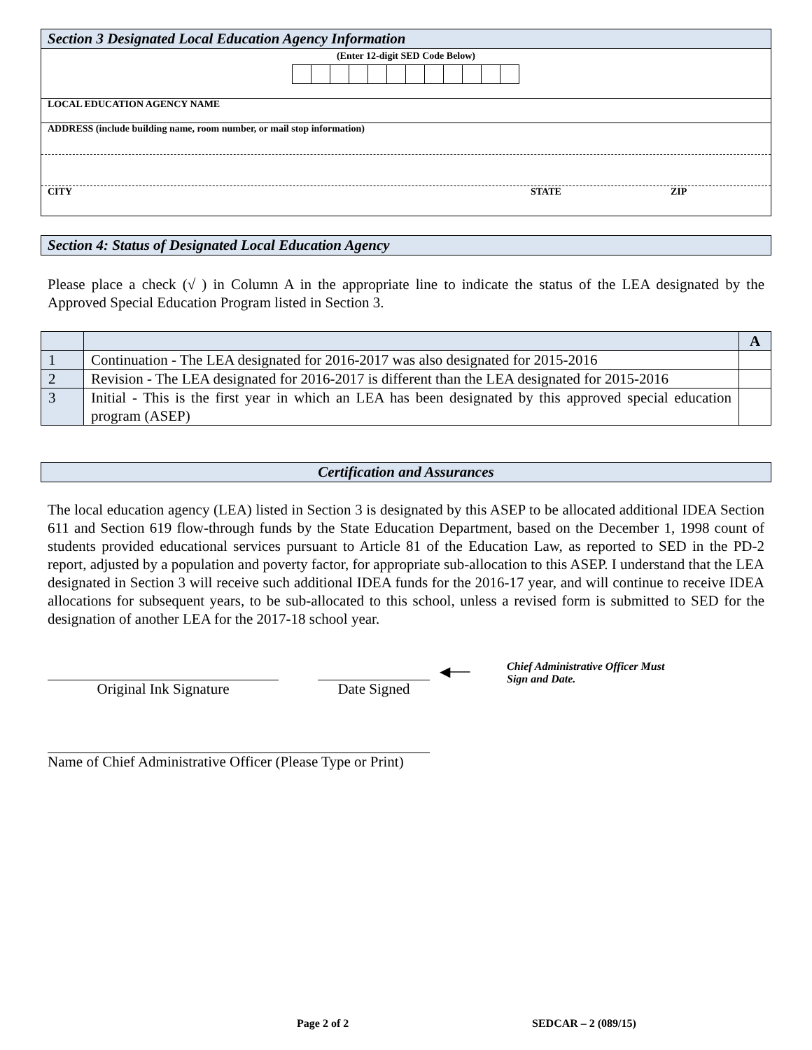Section 3 Designated Local Education Agency Information
(Enter 12-digit SED Code Below)
LOCAL EDUCATION AGENCY NAME
ADDRESS (include building name, room number, or mail stop information)
CITY STATE ZIP
Section 4: Status of Designated Local Education Agency
Please place a check (√ ) in Column A in the appropriate line to indicate the status of the LEA designated by the Approved Special Education Program listed in Section 3.
| | | A |
| --- | --- | --- |
| 1 | Continuation - The LEA designated for 2016-2017 was also designated for 2015-2016 | |
| 2 | Revision - The LEA designated for 2016-2017 is different than the LEA designated for 2015-2016 | |
| 3 | Initial - This is the first year in which an LEA has been designated by this approved special education program (ASEP) | |
Certification and Assurances
The local education agency (LEA) listed in Section 3 is designated by this ASEP to be allocated additional IDEA Section 611 and Section 619 flow-through funds by the State Education Department, based on the December 1, 1998 count of students provided educational services pursuant to Article 81 of the Education Law, as reported to SED in the PD-2 report, adjusted by a population and poverty factor, for appropriate sub-allocation to this ASEP. I understand that the LEA designated in Section 3 will receive such additional IDEA funds for the 2016-17 year, and will continue to receive IDEA allocations for subsequent years, to be sub-allocated to this school, unless a revised form is submitted to SED for the designation of another LEA for the 2017-18 school year.
Original Ink Signature Date Signed ◀──
Chief Administrative Officer Must
Sign and Date.
Name of Chief Administrative Officer (Please Type or Print)
Page 2 of 2 SEDCAR – 2 (089/15)